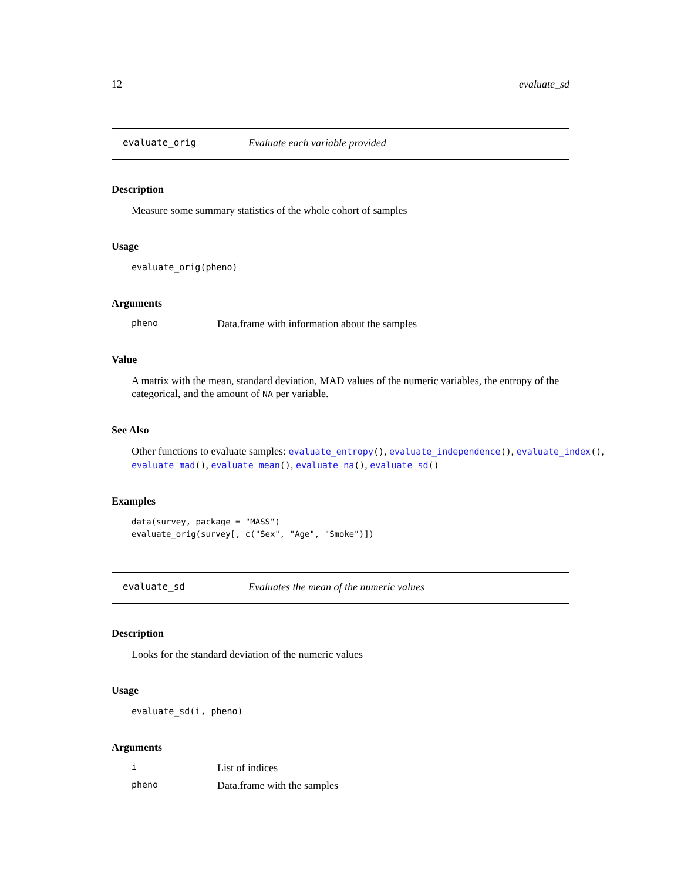12 evaluate_sd
evaluate_orig Evaluate each variable provided
Description
Measure some summary statistics of the whole cohort of samples
Usage
evaluate_orig(pheno)
Arguments
pheno Data.frame with information about the samples
Value
A matrix with the mean, standard deviation, MAD values of the numeric variables, the entropy of the categorical, and the amount of NA per variable.
See Also
Other functions to evaluate samples: evaluate_entropy(), evaluate_independence(), evaluate_index(), evaluate_mad(), evaluate_mean(), evaluate_na(), evaluate_sd()
Examples
data(survey, package = "MASS")
evaluate_orig(survey[, c("Sex", "Age", "Smoke")])
evaluate_sd Evaluates the mean of the numeric values
Description
Looks for the standard deviation of the numeric values
Usage
evaluate_sd(i, pheno)
Arguments
i List of indices
pheno Data.frame with the samples